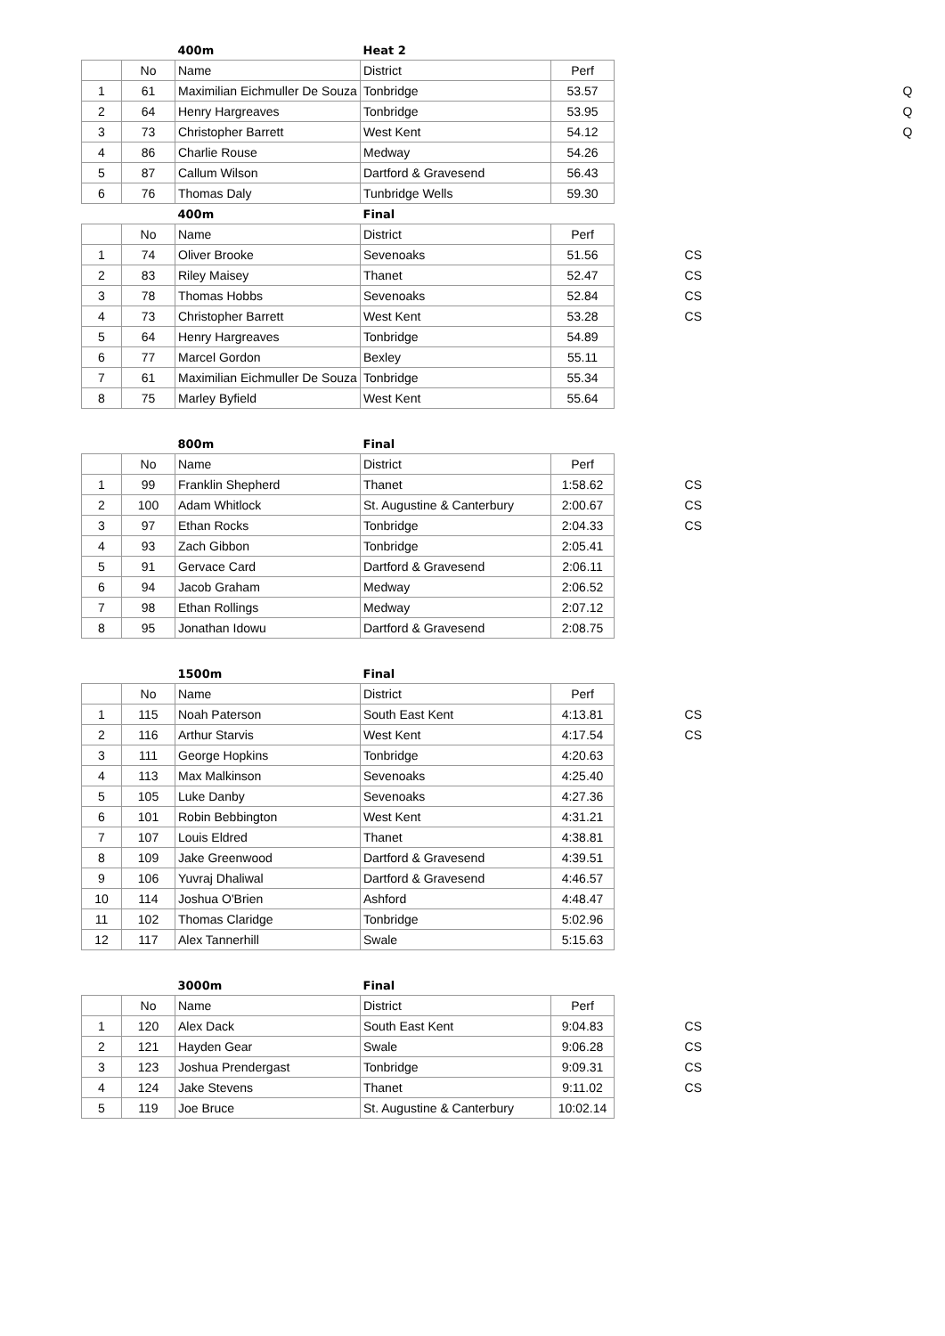| | | 400m | Heat 2 | | | |
| | No | Name | District | Perf | | |
| 1 | 61 | Maximilian Eichmuller De Souza | Tonbridge | 53.57 | | Q |
| 2 | 64 | Henry Hargreaves | Tonbridge | 53.95 | | Q |
| 3 | 73 | Christopher Barrett | West Kent | 54.12 | | Q |
| 4 | 86 | Charlie Rouse | Medway | 54.26 | | |
| 5 | 87 | Callum Wilson | Dartford & Gravesend | 56.43 | | |
| 6 | 76 | Thomas Daly | Tunbridge Wells | 59.30 | | |
| | | 400m | Final | | | |
| | No | Name | District | Perf | | |
| 1 | 74 | Oliver Brooke | Sevenoaks | 51.56 | CS | |
| 2 | 83 | Riley Maisey | Thanet | 52.47 | CS | |
| 3 | 78 | Thomas Hobbs | Sevenoaks | 52.84 | CS | |
| 4 | 73 | Christopher Barrett | West Kent | 53.28 | CS | |
| 5 | 64 | Henry Hargreaves | Tonbridge | 54.89 | | |
| 6 | 77 | Marcel Gordon | Bexley | 55.11 | | |
| 7 | 61 | Maximilian Eichmuller De Souza | Tonbridge | 55.34 | | |
| 8 | 75 | Marley Byfield | West Kent | 55.64 | | |
| | | 800m | Final | | |
| | No | Name | District | Perf | |
| 1 | 99 | Franklin Shepherd | Thanet | 1:58.62 | CS |
| 2 | 100 | Adam Whitlock | St. Augustine & Canterbury | 2:00.67 | CS |
| 3 | 97 | Ethan Rocks | Tonbridge | 2:04.33 | CS |
| 4 | 93 | Zach Gibbon | Tonbridge | 2:05.41 | |
| 5 | 91 | Gervace Card | Dartford & Gravesend | 2:06.11 | |
| 6 | 94 | Jacob Graham | Medway | 2:06.52 | |
| 7 | 98 | Ethan Rollings | Medway | 2:07.12 | |
| 8 | 95 | Jonathan Idowu | Dartford & Gravesend | 2:08.75 | |
| | | 1500m | Final | | |
| | No | Name | District | Perf | |
| 1 | 115 | Noah Paterson | South East Kent | 4:13.81 | CS |
| 2 | 116 | Arthur Starvis | West Kent | 4:17.54 | CS |
| 3 | 111 | George Hopkins | Tonbridge | 4:20.63 | |
| 4 | 113 | Max Malkinson | Sevenoaks | 4:25.40 | |
| 5 | 105 | Luke Danby | Sevenoaks | 4:27.36 | |
| 6 | 101 | Robin Bebbington | West Kent | 4:31.21 | |
| 7 | 107 | Louis Eldred | Thanet | 4:38.81 | |
| 8 | 109 | Jake Greenwood | Dartford & Gravesend | 4:39.51 | |
| 9 | 106 | Yuvraj Dhaliwal | Dartford & Gravesend | 4:46.57 | |
| 10 | 114 | Joshua O'Brien | Ashford | 4:48.47 | |
| 11 | 102 | Thomas Claridge | Tonbridge | 5:02.96 | |
| 12 | 117 | Alex Tannerhill | Swale | 5:15.63 | |
| | | 3000m | Final | | |
| | No | Name | District | Perf | |
| 1 | 120 | Alex Dack | South East Kent | 9:04.83 | CS |
| 2 | 121 | Hayden Gear | Swale | 9:06.28 | CS |
| 3 | 123 | Joshua Prendergast | Tonbridge | 9:09.31 | CS |
| 4 | 124 | Jake Stevens | Thanet | 9:11.02 | CS |
| 5 | 119 | Joe Bruce | St. Augustine & Canterbury | 10:02.14 | |